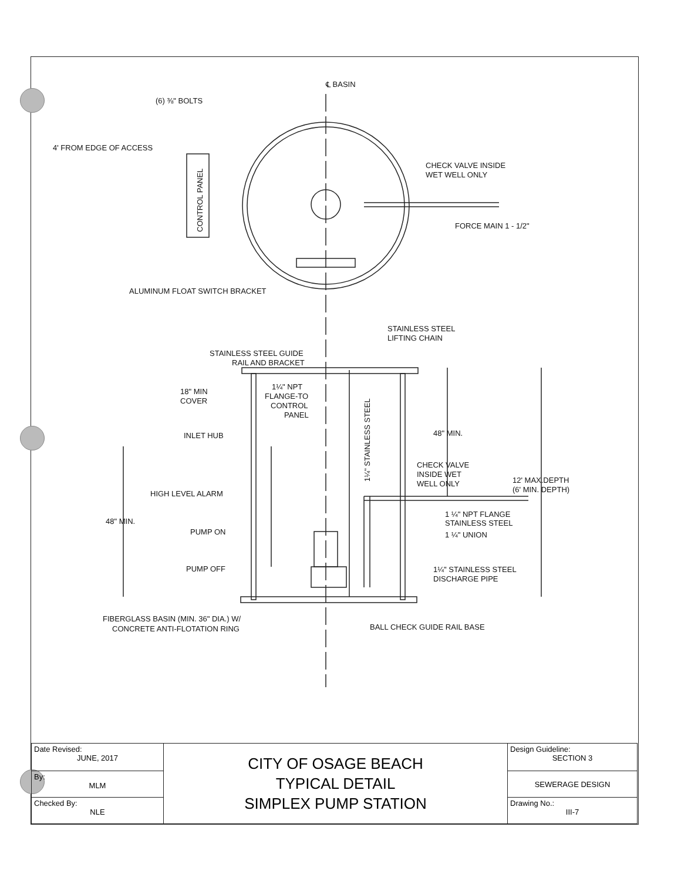℄ BASIN
(6) ⅜" BOLTS
4' FROM EDGE OF ACCESS
CONTROL PANEL
CHECK VALVE INSIDE
WET WELL ONLY
FORCE MAIN 1 - 1/2"
ALUMINUM FLOAT SWITCH BRACKET
STAINLESS STEEL
LIFTING CHAIN
STAINLESS STEEL GUIDE
RAIL AND BRACKET
18" MIN
COVER
1¼" NPT
FLANGE-TO
CONTROL
PANEL
1¼" STAINLESS STEEL
48" MIN.
INLET HUB
CHECK VALVE
INSIDE WET
WELL ONLY
12' MAX.DEPTH
(6' MIN. DEPTH)
HIGH LEVEL ALARM
1 ¼" NPT FLANGE
STAINLESS STEEL
48" MIN.
PUMP ON
1 ¼" UNION
PUMP OFF
1¼" STAINLESS STEEL
DISCHARGE PIPE
FIBERGLASS BASIN (MIN. 36" DIA.) W/
CONCRETE ANTI-FLOTATION RING
BALL CHECK GUIDE RAIL BASE
| Date Revised: JUNE, 2017 | CITY OF OSAGE BEACH TYPICAL DETAIL SIMPLEX PUMP STATION | Design Guideline: SECTION 3 |
| By: MLM | | SEWERAGE DESIGN |
| Checked By: NLE | | Drawing No.: III-7 |